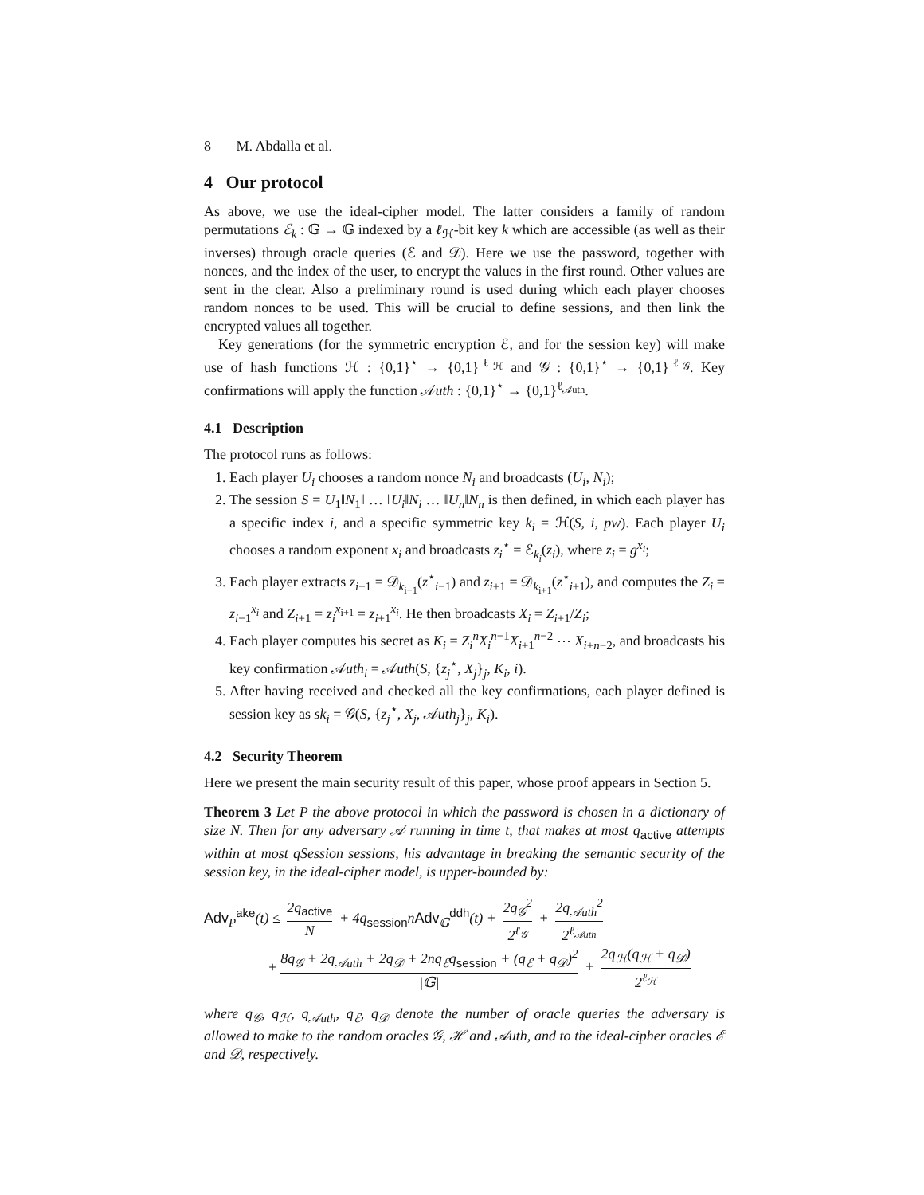8 M. Abdalla et al.
4 Our protocol
As above, we use the ideal-cipher model. The latter considers a family of random permutations ℰ<sub>k</sub> : 𝔾 → 𝔾 indexed by a ℓ<sub>ℋ</sub>-bit key k which are accessible (as well as their inverses) through oracle queries (ℰ and 𝒟). Here we use the password, together with nonces, and the index of the user, to encrypt the values in the first round. Other values are sent in the clear. Also a preliminary round is used during which each player chooses random nonces to be used. This will be crucial to define sessions, and then link the encrypted values all together.
Key generations (for the symmetric encryption ℰ, and for the session key) will make use of hash functions ℋ : {0,1}<sup>⋆</sup> → {0,1}<sup>ℓ<sub>ℋ</sub></sup> and 𝒢 : {0,1}<sup>⋆</sup> → {0,1}<sup>ℓ<sub>𝒢</sub></sup>. Key confirmations will apply the function 𝒜uth : {0,1}<sup>⋆</sup> → {0,1}<sup>ℓ<sub>𝒜uth</sub></sup>.
4.1 Description
The protocol runs as follows:
1. Each player U<sub>i</sub> chooses a random nonce N<sub>i</sub> and broadcasts (U<sub>i</sub>, N<sub>i</sub>);
2. The session S = U<sub>1</sub>‖N<sub>1</sub>‖ … ‖U<sub>i</sub>‖N<sub>i</sub> … ‖U<sub>n</sub>‖N<sub>n</sub> is then defined, in which each player has a specific index i, and a specific symmetric key k<sub>i</sub> = ℋ(S, i, pw). Each player U<sub>i</sub> chooses a random exponent x<sub>i</sub> and broadcasts z<sub>i</sub><sup>⋆</sup> = ℰ<sub>k<sub>i</sub></sub>(z<sub>i</sub>), where z<sub>i</sub> = g<sup>x<sub>i</sub></sup>;
3. Each player extracts z<sub>i−1</sub> = 𝒟<sub>k<sub>i−1</sub></sub>(z<sup>⋆</sup><sub>i−1</sub>) and z<sub>i+1</sub> = 𝒟<sub>k<sub>i+1</sub></sub>(z<sup>⋆</sup><sub>i+1</sub>), and computes the Z<sub>i</sub> = z<sub>i−1</sub><sup>x<sub>i</sub></sup> and Z<sub>i+1</sub> = z<sub>i</sub><sup>x<sub>i+1</sub></sup> = z<sub>i+1</sub><sup>x<sub>i</sub></sup>. He then broadcasts X<sub>i</sub> = Z<sub>i+1</sub>/Z<sub>i</sub>;
4. Each player computes his secret as K<sub>i</sub> = Z<sub>i</sub><sup>n</sup>X<sub>i</sub><sup>n</sup><sup>−1</sup>X<sub>i+1</sub><sup>n−2</sup> ⋯ X<sub>i+n−2</sub>, and broadcasts his key confirmation 𝒜uth<sub>i</sub> = 𝒜uth(S, {z<sub>j</sub><sup>⋆</sup>, X<sub>j</sub>}<sub>j</sub>, K<sub>i</sub>, i).
5. After having received and checked all the key confirmations, each player defined is session key as sk<sub>i</sub> = 𝒢(S, {z<sub>j</sub><sup>⋆</sup>, X<sub>j</sub>, 𝒜uth<sub>j</sub>}<sub>j</sub>, K<sub>i</sub>).
4.2 Security Theorem
Here we present the main security result of this paper, whose proof appears in Section 5.
Theorem 3 Let P the above protocol in which the password is chosen in a dictionary of size N. Then for any adversary 𝒜 running in time t, that makes at most q<sub>active</sub> attempts within at most qSession sessions, his advantage in breaking the semantic security of the session key, in the ideal-cipher model, is upper-bounded by:
Adv<sub>P</sub><sup>ake</sup>(t) ≤ 2q<sub>active</sub> N + 4q<sub>session</sub>nAdv<sub>𝔾</sub><sup>ddh</sup>(t) + 2q<sub>𝒢</sub><sup>2</sup> 2<sup>ℓ<sub>𝒢</sub></sup> + 2q<sub>𝒜uth</sub><sup>2</sup> 2<sup>ℓ<sub>𝒜uth</sub></sup>
+ 8q<sub>𝒢</sub> + 2q<sub>𝒜uth</sub> + 2q<sub>𝒟</sub> + 2nq<sub>ℰ</sub>q<sub>session</sub> + (q<sub>ℰ</sub> + q<sub>𝒟</sub>)<sup>2</sup> |𝔾| + 2q<sub>ℋ</sub>(q<sub>ℋ</sub> + q<sub>𝒟</sub>) 2<sup>ℓ<sub>ℋ</sub></sup>
where q<sub>𝒢</sub>, q<sub>ℋ</sub>, q<sub>𝒜uth</sub>, q<sub>ℰ</sub>, q<sub>𝒟</sub> denote the number of oracle queries the adversary is allowed to make to the random oracles 𝒢, ℋ and 𝒜uth, and to the ideal-cipher oracles ℰ and 𝒟, respectively.